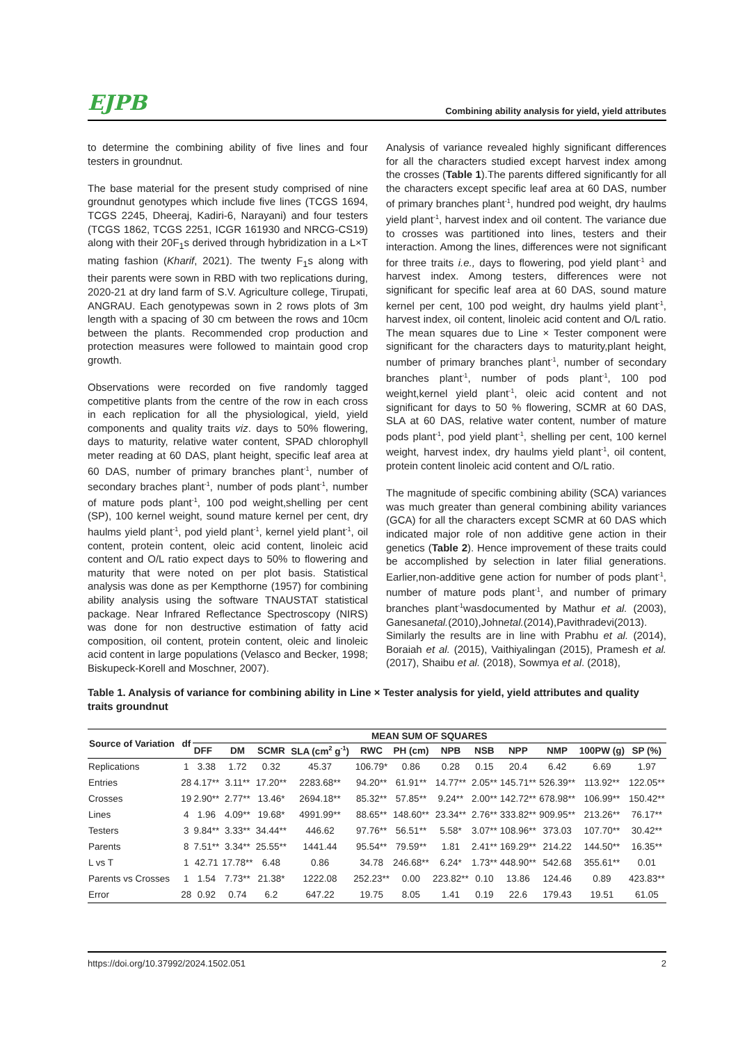EJPB Combining ability analysis for yield, yield attributes
to determine the combining ability of five lines and four testers in groundnut.
The base material for the present study comprised of nine groundnut genotypes which include five lines (TCGS 1694, TCGS 2245, Dheeraj, Kadiri-6, Narayani) and four testers (TCGS 1862, TCGS 2251, ICGR 161930 and NRCG-CS19) along with their 20F<sub>1</sub>s derived through hybridization in a L×T mating fashion (Kharif, 2021). The twenty F<sub>1</sub>s along with their parents were sown in RBD with two replications during, 2020-21 at dry land farm of S.V. Agriculture college, Tirupati, ANGRAU. Each genotypewas sown in 2 rows plots of 3m length with a spacing of 30 cm between the rows and 10cm between the plants. Recommended crop production and protection measures were followed to maintain good crop growth.
Observations were recorded on five randomly tagged competitive plants from the centre of the row in each cross in each replication for all the physiological, yield, yield components and quality traits viz. days to 50% flowering, days to maturity, relative water content, SPAD chlorophyll meter reading at 60 DAS, plant height, specific leaf area at 60 DAS, number of primary branches plant<sup>-1</sup>, number of secondary braches plant<sup>-1</sup>, number of pods plant<sup>-1</sup>, number of mature pods plant<sup>-1</sup>, 100 pod weight,shelling per cent (SP), 100 kernel weight, sound mature kernel per cent, dry haulms yield plant<sup>-1</sup>, pod yield plant<sup>-1</sup>, kernel yield plant<sup>-1</sup>, oil content, protein content, oleic acid content, linoleic acid content and O/L ratio expect days to 50% to flowering and maturity that were noted on per plot basis. Statistical analysis was done as per Kempthorne (1957) for combining ability analysis using the software TNAUSTAT statistical package. Near Infrared Reflectance Spectroscopy (NIRS) was done for non destructive estimation of fatty acid composition, oil content, protein content, oleic and linoleic acid content in large populations (Velasco and Becker, 1998; Biskupeck-Korell and Moschner, 2007).
Analysis of variance revealed highly significant differences for all the characters studied except harvest index among the crosses (Table 1).The parents differed significantly for all the characters except specific leaf area at 60 DAS, number of primary branches plant<sup>-1</sup>, hundred pod weight, dry haulms yield plant<sup>-1</sup>, harvest index and oil content. The variance due to crosses was partitioned into lines, testers and their interaction. Among the lines, differences were not significant for three traits i.e., days to flowering, pod yield plant<sup>-1</sup> and harvest index. Among testers, differences were not significant for specific leaf area at 60 DAS, sound mature kernel per cent, 100 pod weight, dry haulms yield plant<sup>-1</sup>, harvest index, oil content, linoleic acid content and O/L ratio. The mean squares due to Line × Tester component were significant for the characters days to maturity,plant height, number of primary branches plant<sup>-1</sup>, number of secondary branches plant<sup>-1</sup>, number of pods plant<sup>-1</sup>, 100 pod weight,kernel yield plant<sup>-1</sup>, oleic acid content and not significant for days to 50 % flowering, SCMR at 60 DAS, SLA at 60 DAS, relative water content, number of mature pods plant<sup>-1</sup>, pod yield plant<sup>-1</sup>, shelling per cent, 100 kernel weight, harvest index, dry haulms yield plant<sup>-1</sup>, oil content, protein content linoleic acid content and O/L ratio.
The magnitude of specific combining ability (SCA) variances was much greater than general combining ability variances (GCA) for all the characters except SCMR at 60 DAS which indicated major role of non additive gene action in their genetics (Table 2). Hence improvement of these traits could be accomplished by selection in later filial generations. Earlier,non-additive gene action for number of pods plant<sup>-1</sup>, number of mature pods plant<sup>-1</sup>, and number of primary branches plant<sup>-1</sup>wasdocumented by Mathur et al. (2003), Ganesanetal.(2010),Johnetal.(2014),Pavithradevi(2013). Similarly the results are in line with Prabhu et al. (2014), Boraiah et al. (2015), Vaithiyalingan (2015), Pramesh et al. (2017), Shaibu et al. (2018), Sowmya et al. (2018),
Table 1. Analysis of variance for combining ability in Line × Tester analysis for yield, yield attributes and quality traits groundnut
| Source of Variation | df | MEAN SUM OF SQUARES | | | | | | | | | | | |
| --- | --- | --- | --- | --- | --- | --- | --- | --- | --- | --- | --- | --- | --- |
| | | DFF | DM | SCMR | SLA (cm<sup>2</sup> g<sup>-1</sup>) | RWC | PH (cm) | NPB | NSB | NPP | NMP | 100PW (g) | SP (%) |
| Replications | 1 | 3.38 | 1.72 | 0.32 | 45.37 | 106.79* | 0.86 | 0.28 | 0.15 | 20.4 | 6.42 | 6.69 | 1.97 |
| Entries | 28 | 4.17** | 3.11** | 17.20** | 2283.68** | 94.20** | 61.91** | 14.77** | 2.05** | 145.71** | 526.39** | 113.92** | 122.05** |
| Crosses | 19 | 2.90** | 2.77** | 13.46* | 2694.18** | 85.32** | 57.85** | 9.24** | 2.00** | 142.72** | 678.98** | 106.99** | 150.42** |
| Lines | 4 | 1.96 | 4.09** | 19.68* | 4991.99** | 88.65** | 148.60** | 23.34** | 2.76** | 333.82** | 909.95** | 213.26** | 76.17** |
| Testers | 3 | 9.84** | 3.33** | 34.44** | 446.62 | 97.76** | 56.51** | 5.58* | 3.07** | 108.96** | 373.03 | 107.70** | 30.42** |
| Parents | 8 | 7.51** | 3.34** | 25.55** | 1441.44 | 95.54** | 79.59** | 1.81 | 2.41** | 169.29** | 214.22 | 144.50** | 16.35** |
| L vs T | 1 | 42.71 | 17.78** | 6.48 | 0.86 | 34.78 | 246.68** | 6.24* | 1.73** | 448.90** | 542.68 | 355.61** | 0.01 |
| Parents vs Crosses | 1 | 1.54 | 7.73** | 21.38* | 1222.08 | 252.23** | 0.00 | 223.82** | 0.10 | 13.86 | 124.46 | 0.89 | 423.83** |
| Error | 28 | 0.92 | 0.74 | 6.2 | 647.22 | 19.75 | 8.05 | 1.41 | 0.19 | 22.6 | 179.43 | 19.51 | 61.05 |
https://doi.org/10.37992/2024.1502.051 2